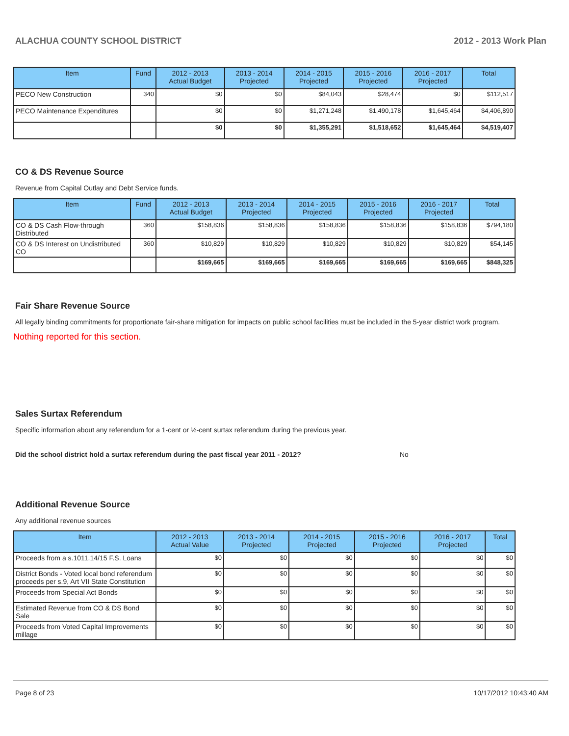ALACHUA COUNTY SCHOOL DISTRICT 2012 - 2013 Work Plan
| Item | Fund | 2012 - 2013 Actual Budget | 2013 - 2014 Projected | 2014 - 2015 Projected | 2015 - 2016 Projected | 2016 - 2017 Projected | Total |
| --- | --- | --- | --- | --- | --- | --- | --- |
| PECO New Construction | 340 | $0 | $0 | $84,043 | $28,474 | $0 | $112,517 |
| PECO Maintenance Expenditures | | $0 | $0 | $1,271,248 | $1,490,178 | $1,645,464 | $4,406,890 |
| | | $0 | $0 | $1,355,291 | $1,518,652 | $1,645,464 | $4,519,407 |
CO & DS Revenue Source
Revenue from Capital Outlay and Debt Service funds.
| Item | Fund | 2012 - 2013 Actual Budget | 2013 - 2014 Projected | 2014 - 2015 Projected | 2015 - 2016 Projected | 2016 - 2017 Projected | Total |
| --- | --- | --- | --- | --- | --- | --- | --- |
| CO & DS Cash Flow-through Distributed | 360 | $158,836 | $158,836 | $158,836 | $158,836 | $158,836 | $794,180 |
| CO & DS Interest on Undistributed CO | 360 | $10,829 | $10,829 | $10,829 | $10,829 | $10,829 | $54,145 |
| | | $169,665 | $169,665 | $169,665 | $169,665 | $169,665 | $848,325 |
Fair Share Revenue Source
All legally binding commitments for proportionate fair-share mitigation for impacts on public school facilities must be included in the 5-year district work program.
Nothing reported for this section.
Sales Surtax Referendum
Specific information about any referendum for a 1-cent or ½-cent surtax referendum during the previous year.
Did the school district hold a surtax referendum during the past fiscal year 2011 - 2012? No
Additional Revenue Source
Any additional revenue sources
| Item | 2012 - 2013 Actual Value | 2013 - 2014 Projected | 2014 - 2015 Projected | 2015 - 2016 Projected | 2016 - 2017 Projected | Total |
| --- | --- | --- | --- | --- | --- | --- |
| Proceeds from a s.1011.14/15 F.S. Loans | $0 | $0 | $0 | $0 | $0 | $0 |
| District Bonds - Voted local bond referendum proceeds per s.9, Art VII State Constitution | $0 | $0 | $0 | $0 | $0 | $0 |
| Proceeds from Special Act Bonds | $0 | $0 | $0 | $0 | $0 | $0 |
| Estimated Revenue from CO & DS Bond Sale | $0 | $0 | $0 | $0 | $0 | $0 |
| Proceeds from Voted Capital Improvements millage | $0 | $0 | $0 | $0 | $0 | $0 |
Page 8 of 23 10/17/2012 10:43:40 AM